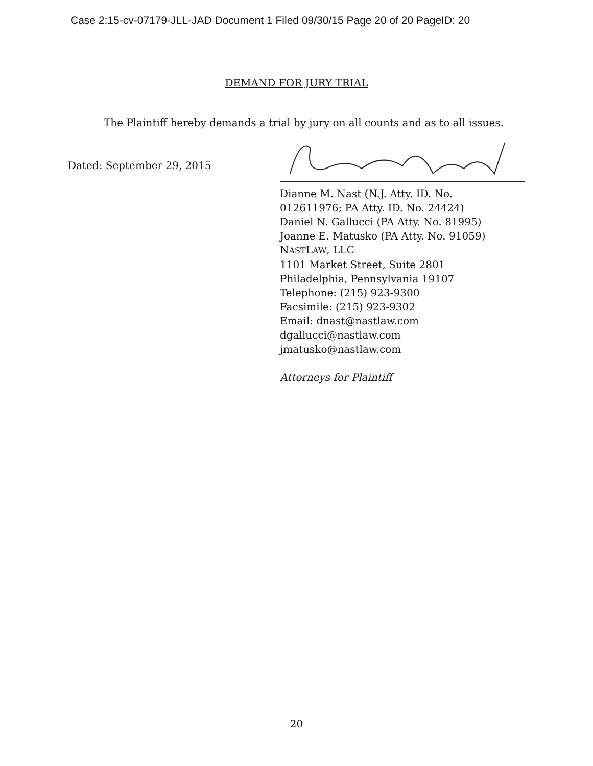Case 2:15-cv-07179-JLL-JAD Document 1 Filed 09/30/15 Page 20 of 20 PageID: 20
DEMAND FOR JURY TRIAL
The Plaintiff hereby demands a trial by jury on all counts and as to all issues.
Dated: September 29, 2015
Dianne M. Nast (N.J. Atty. ID. No.
012611976; PA Atty. ID. No. 24424)
Daniel N. Gallucci (PA Atty. No. 81995)
Joanne E. Matusko (PA Atty. No. 91059)
NASTLAW, LLC
1101 Market Street, Suite 2801
Philadelphia, Pennsylvania 19107
Telephone: (215) 923-9300
Facsimile: (215) 923-9302
Email: dnast@nastlaw.com
dgallucci@nastlaw.com
jmatusko@nastlaw.com
Attorneys for Plaintiff
20